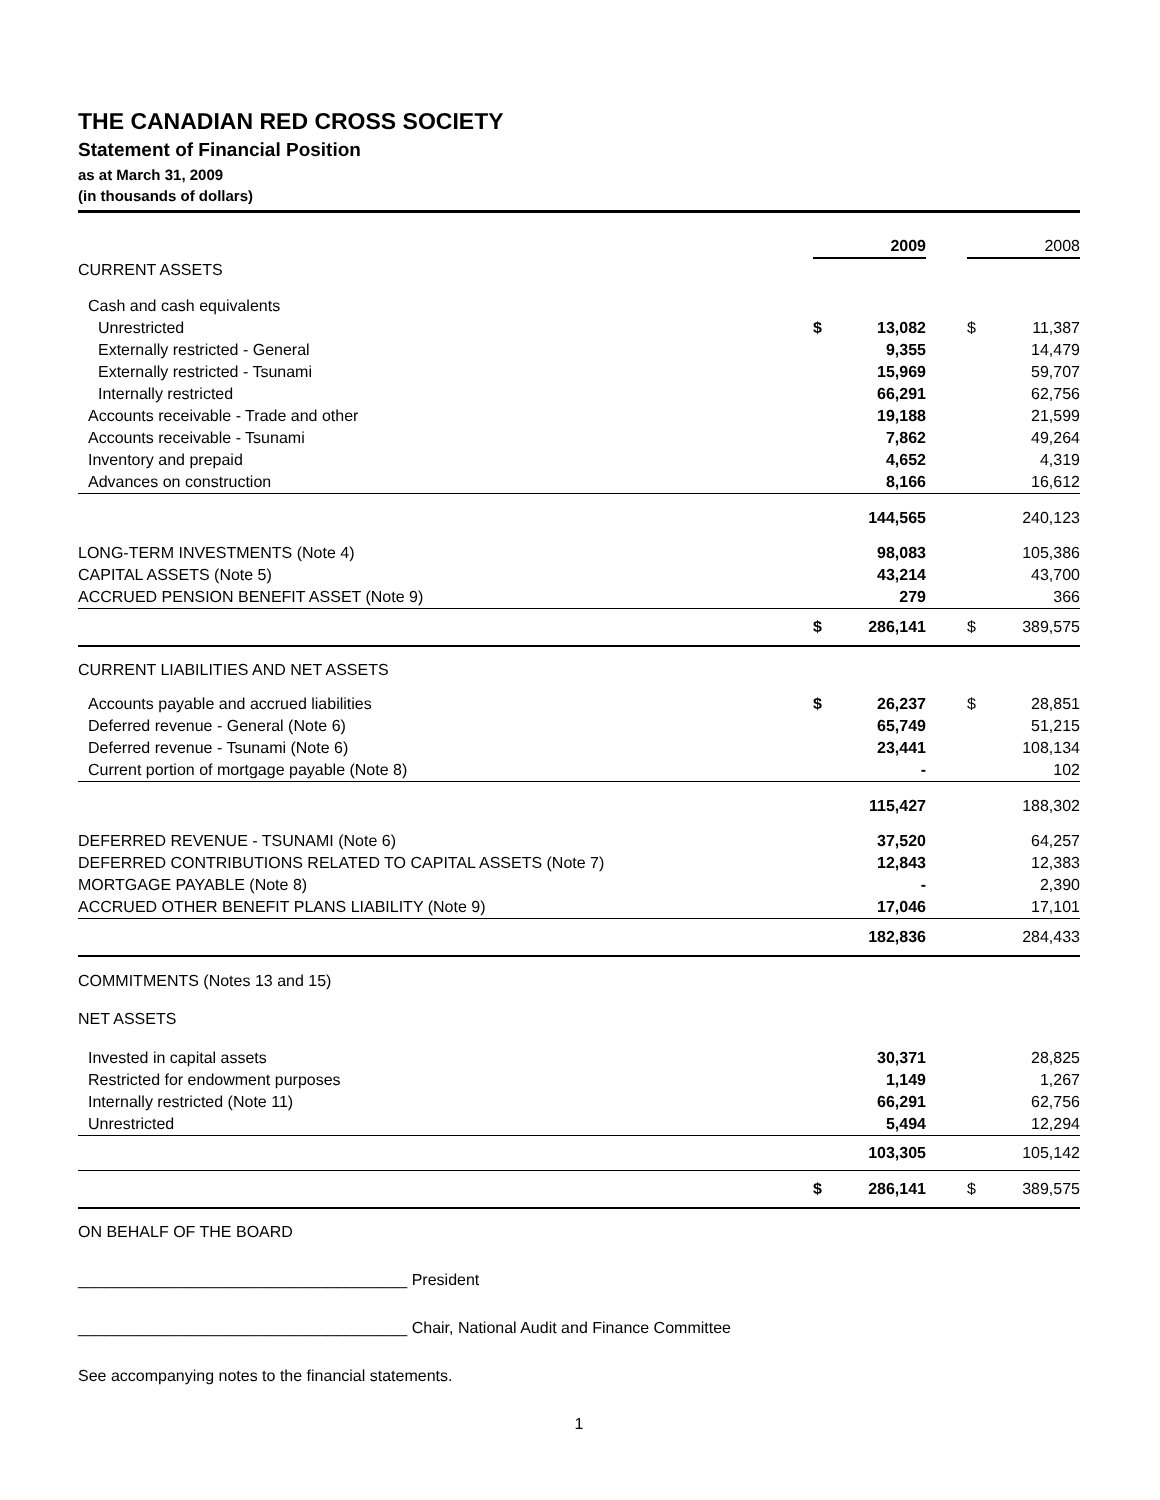THE CANADIAN RED CROSS SOCIETY
Statement of Financial Position
as at March 31, 2009
(in thousands of dollars)
| | | 2009 | | | 2008 |
| CURRENT ASSETS | | | | | |
| Cash and cash equivalents | | | | | |
| Unrestricted | $ | 13,082 | | $ | 11,387 |
| Externally restricted - General | | 9,355 | | | 14,479 |
| Externally restricted - Tsunami | | 15,969 | | | 59,707 |
| Internally restricted | | 66,291 | | | 62,756 |
| Accounts receivable - Trade and other | | 19,188 | | | 21,599 |
| Accounts receivable - Tsunami | | 7,862 | | | 49,264 |
| Inventory and prepaid | | 4,652 | | | 4,319 |
| Advances on construction | | 8,166 | | | 16,612 |
| | | 144,565 | | | 240,123 |
| LONG-TERM INVESTMENTS (Note 4) | | 98,083 | | | 105,386 |
| CAPITAL ASSETS (Note 5) | | 43,214 | | | 43,700 |
| ACCRUED PENSION BENEFIT ASSET (Note 9) | | 279 | | | 366 |
| | $ | 286,141 | | $ | 389,575 |
| CURRENT LIABILITIES AND NET ASSETS | | | | | |
| Accounts payable and accrued liabilities | $ | 26,237 | | $ | 28,851 |
| Deferred revenue - General (Note 6) | | 65,749 | | | 51,215 |
| Deferred revenue - Tsunami (Note 6) | | 23,441 | | | 108,134 |
| Current portion of mortgage payable (Note 8) | | - | | | 102 |
| | | 115,427 | | | 188,302 |
| DEFERRED REVENUE - TSUNAMI (Note 6) | | 37,520 | | | 64,257 |
| DEFERRED CONTRIBUTIONS RELATED TO CAPITAL ASSETS (Note 7) | | 12,843 | | | 12,383 |
| MORTGAGE PAYABLE (Note 8) | | - | | | 2,390 |
| ACCRUED OTHER BENEFIT PLANS LIABILITY (Note 9) | | 17,046 | | | 17,101 |
| | | 182,836 | | | 284,433 |
| COMMITMENTS (Notes 13 and 15) | | | | | |
| NET ASSETS | | | | | |
| Invested in capital assets | | 30,371 | | | 28,825 |
| Restricted for endowment purposes | | 1,149 | | | 1,267 |
| Internally restricted (Note 11) | | 66,291 | | | 62,756 |
| Unrestricted | | 5,494 | | | 12,294 |
| | | 103,305 | | | 105,142 |
| | $ | 286,141 | | $ | 389,575 |
ON BEHALF OF THE BOARD
_____________________________________ President
_____________________________________ Chair, National Audit and Finance Committee
See accompanying notes to the financial statements.
1